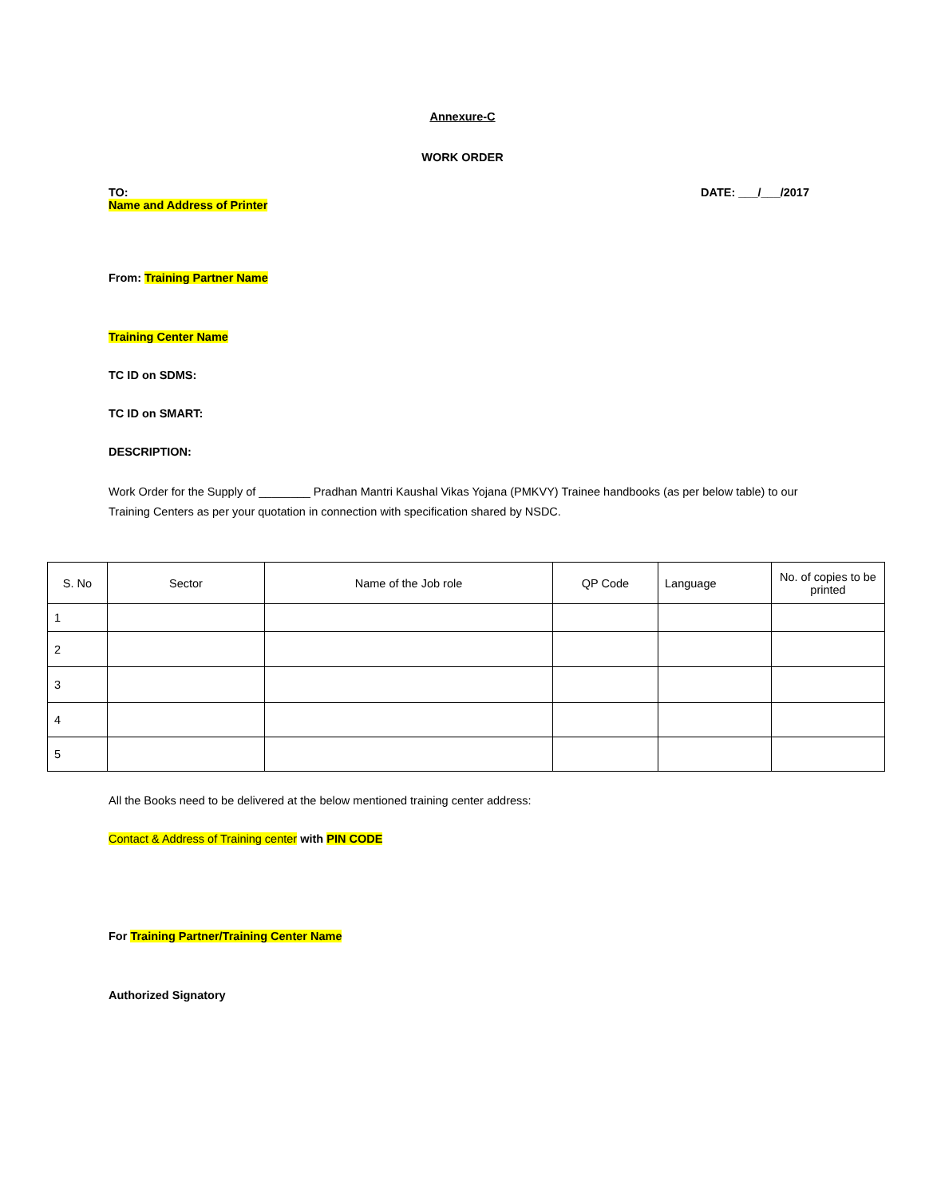Annexure-C
WORK ORDER
TO:
Name and Address of Printer
DATE: ___/___/2017
From: Training Partner Name
Training Center Name
TC ID on SDMS:
TC ID on SMART:
DESCRIPTION:
Work Order for the Supply of ________ Pradhan Mantri Kaushal Vikas Yojana (PMKVY) Trainee handbooks (as per below table) to our Training Centers as per your quotation in connection with specification shared by NSDC.
| S. No | Sector | Name of the Job role | QP Code | Language | No. of copies to be printed |
| --- | --- | --- | --- | --- | --- |
| 1 | | | | | |
| 2 | | | | | |
| 3 | | | | | |
| 4 | | | | | |
| 5 | | | | | |
All the Books need to be delivered at the below mentioned training center address:
Contact & Address of Training center with PIN CODE
For Training Partner/Training Center Name
Authorized Signatory